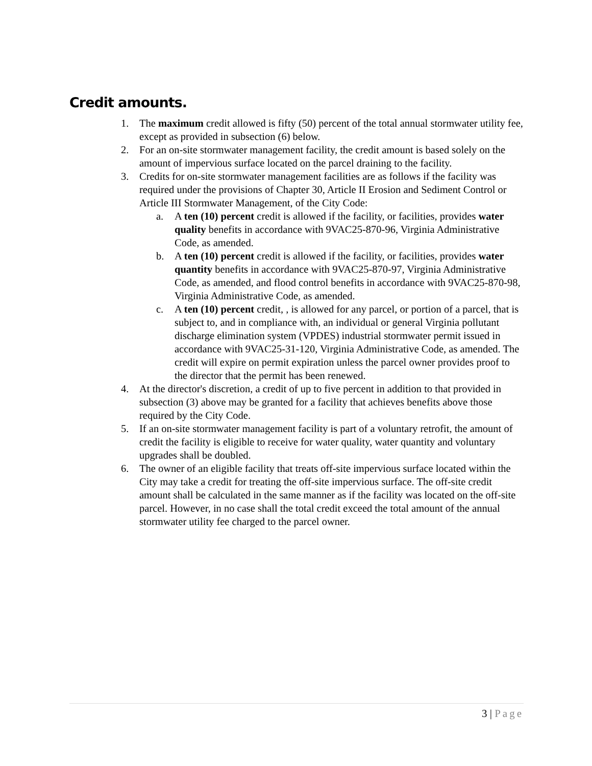Credit amounts.
1. The maximum credit allowed is fifty (50) percent of the total annual stormwater utility fee, except as provided in subsection (6) below.
2. For an on-site stormwater management facility, the credit amount is based solely on the amount of impervious surface located on the parcel draining to the facility.
3. Credits for on-site stormwater management facilities are as follows if the facility was required under the provisions of Chapter 30, Article II Erosion and Sediment Control or Article III Stormwater Management, of the City Code:
a. A ten (10) percent credit is allowed if the facility, or facilities, provides water quality benefits in accordance with 9VAC25-870-96, Virginia Administrative Code, as amended.
b. A ten (10) percent credit is allowed if the facility, or facilities, provides water quantity benefits in accordance with 9VAC25-870-97, Virginia Administrative Code, as amended, and flood control benefits in accordance with 9VAC25-870-98, Virginia Administrative Code, as amended.
c. A ten (10) percent credit, , is allowed for any parcel, or portion of a parcel, that is subject to, and in compliance with, an individual or general Virginia pollutant discharge elimination system (VPDES) industrial stormwater permit issued in accordance with 9VAC25-31-120, Virginia Administrative Code, as amended. The credit will expire on permit expiration unless the parcel owner provides proof to the director that the permit has been renewed.
4. At the director's discretion, a credit of up to five percent in addition to that provided in subsection (3) above may be granted for a facility that achieves benefits above those required by the City Code.
5. If an on-site stormwater management facility is part of a voluntary retrofit, the amount of credit the facility is eligible to receive for water quality, water quantity and voluntary upgrades shall be doubled.
6. The owner of an eligible facility that treats off-site impervious surface located within the City may take a credit for treating the off-site impervious surface. The off-site credit amount shall be calculated in the same manner as if the facility was located on the off-site parcel. However, in no case shall the total credit exceed the total amount of the annual stormwater utility fee charged to the parcel owner.
3 | Page